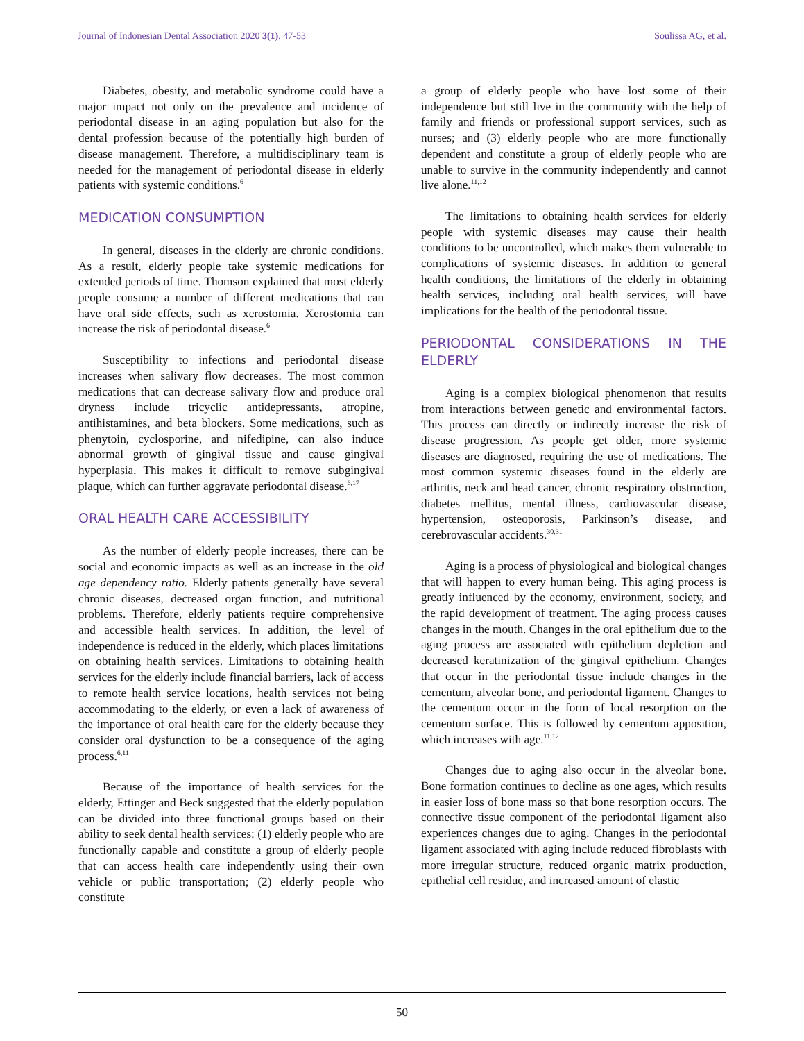Journal of Indonesian Dental Association 2020 3(1), 47-53 Soulissa AG, et al.
Diabetes, obesity, and metabolic syndrome could have a major impact not only on the prevalence and incidence of periodontal disease in an aging population but also for the dental profession because of the potentially high burden of disease management. Therefore, a multidisciplinary team is needed for the management of periodontal disease in elderly patients with systemic conditions.<sup>6</sup>
MEDICATION CONSUMPTION
In general, diseases in the elderly are chronic conditions. As a result, elderly people take systemic medications for extended periods of time. Thomson explained that most elderly people consume a number of different medications that can have oral side effects, such as xerostomia. Xerostomia can increase the risk of periodontal disease.<sup>6</sup>
Susceptibility to infections and periodontal disease increases when salivary flow decreases. The most common medications that can decrease salivary flow and produce oral dryness include tricyclic antidepressants, atropine, antihistamines, and beta blockers. Some medications, such as phenytoin, cyclosporine, and nifedipine, can also induce abnormal growth of gingival tissue and cause gingival hyperplasia. This makes it difficult to remove subgingival plaque, which can further aggravate periodontal disease.<sup>6,17</sup>
ORAL HEALTH CARE ACCESSIBILITY
As the number of elderly people increases, there can be social and economic impacts as well as an increase in the old age dependency ratio. Elderly patients generally have several chronic diseases, decreased organ function, and nutritional problems. Therefore, elderly patients require comprehensive and accessible health services. In addition, the level of independence is reduced in the elderly, which places limitations on obtaining health services. Limitations to obtaining health services for the elderly include financial barriers, lack of access to remote health service locations, health services not being accommodating to the elderly, or even a lack of awareness of the importance of oral health care for the elderly because they consider oral dysfunction to be a consequence of the aging process.<sup>6,11</sup>
Because of the importance of health services for the elderly, Ettinger and Beck suggested that the elderly population can be divided into three functional groups based on their ability to seek dental health services: (1) elderly people who are functionally capable and constitute a group of elderly people that can access health care independently using their own vehicle or public transportation; (2) elderly people who constitute
a group of elderly people who have lost some of their independence but still live in the community with the help of family and friends or professional support services, such as nurses; and (3) elderly people who are more functionally dependent and constitute a group of elderly people who are unable to survive in the community independently and cannot live alone.<sup>11,12</sup>
The limitations to obtaining health services for elderly people with systemic diseases may cause their health conditions to be uncontrolled, which makes them vulnerable to complications of systemic diseases. In addition to general health conditions, the limitations of the elderly in obtaining health services, including oral health services, will have implications for the health of the periodontal tissue.
PERIODONTAL CONSIDERATIONS IN THE ELDERLY
Aging is a complex biological phenomenon that results from interactions between genetic and environmental factors. This process can directly or indirectly increase the risk of disease progression. As people get older, more systemic diseases are diagnosed, requiring the use of medications. The most common systemic diseases found in the elderly are arthritis, neck and head cancer, chronic respiratory obstruction, diabetes mellitus, mental illness, cardiovascular disease, hypertension, osteoporosis, Parkinson’s disease, and cerebrovascular accidents.<sup>30,31</sup>
Aging is a process of physiological and biological changes that will happen to every human being. This aging process is greatly influenced by the economy, environment, society, and the rapid development of treatment. The aging process causes changes in the mouth. Changes in the oral epithelium due to the aging process are associated with epithelium depletion and decreased keratinization of the gingival epithelium. Changes that occur in the periodontal tissue include changes in the cementum, alveolar bone, and periodontal ligament. Changes to the cementum occur in the form of local resorption on the cementum surface. This is followed by cementum apposition, which increases with age.<sup>11,12</sup>
Changes due to aging also occur in the alveolar bone. Bone formation continues to decline as one ages, which results in easier loss of bone mass so that bone resorption occurs. The connective tissue component of the periodontal ligament also experiences changes due to aging. Changes in the periodontal ligament associated with aging include reduced fibroblasts with more irregular structure, reduced organic matrix production, epithelial cell residue, and increased amount of elastic
50